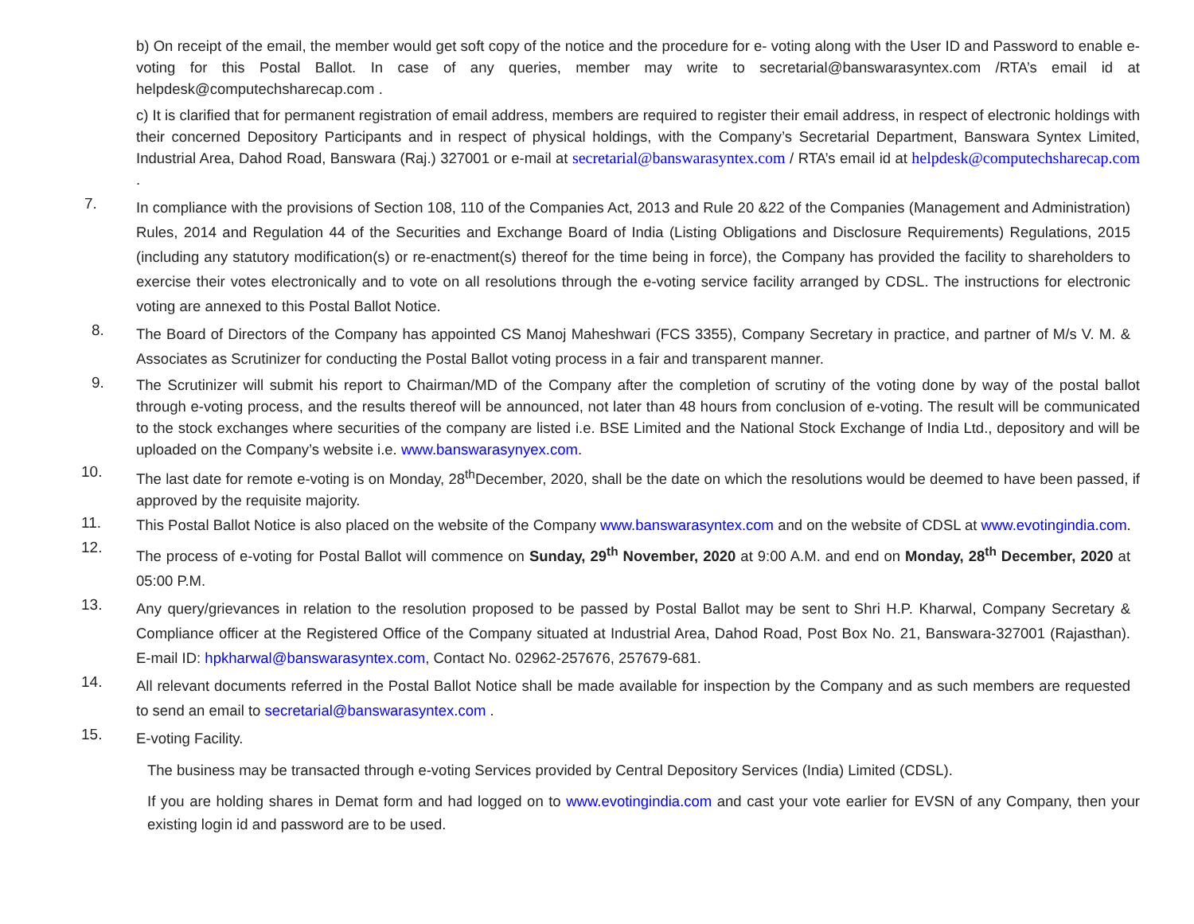b) On receipt of the email, the member would get soft copy of the notice and the procedure for e- voting along with the User ID and Password to enable e- voting for this Postal Ballot. In case of any queries, member may write to secretarial@banswarasyntex.com /RTA’s email id at helpdesk@computechsharecap.com .
c) It is clarified that for permanent registration of email address, members are required to register their email address, in respect of electronic holdings with their concerned Depository Participants and in respect of physical holdings, with the Company’s Secretarial Department, Banswara Syntex Limited, Industrial Area, Dahod Road, Banswara (Raj.) 327001 or e-mail at secretarial@banswarasyntex.com / RTA’s email id at helpdesk@computechsharecap.com .
7.
In compliance with the provisions of Section 108, 110 of the Companies Act, 2013 and Rule 20 &22 of the Companies (Management and Administration) Rules, 2014 and Regulation 44 of the Securities and Exchange Board of India (Listing Obligations and Disclosure Requirements) Regulations, 2015 (including any statutory modification(s) or re-enactment(s) thereof for the time being in force), the Company has provided the facility to shareholders to exercise their votes electronically and to vote on all resolutions through the e-voting service facility arranged by CDSL. The instructions for electronic voting are annexed to this Postal Ballot Notice.
8.
The Board of Directors of the Company has appointed CS Manoj Maheshwari (FCS 3355), Company Secretary in practice, and partner of M/s V. M. & Associates as Scrutinizer for conducting the Postal Ballot voting process in a fair and transparent manner.
9.
The Scrutinizer will submit his report to Chairman/MD of the Company after the completion of scrutiny of the voting done by way of the postal ballot through e-voting process, and the results thereof will be announced, not later than 48 hours from conclusion of e-voting. The result will be communicated to the stock exchanges where securities of the company are listed i.e. BSE Limited and the National Stock Exchange of India Ltd., depository and will be uploaded on the Company’s website i.e. www.banswarasynyex.com.
10.
The last date for remote e-voting is on Monday, 28<sup>th</sup>December, 2020, shall be the date on which the resolutions would be deemed to have been passed, if approved by the requisite majority.
11.
This Postal Ballot Notice is also placed on the website of the Company www.banswarasyntex.com and on the website of CDSL at www.evotingindia.com.
12.
The process of e-voting for Postal Ballot will commence on Sunday, 29<sup>th</sup> November, 2020 at 9:00 A.M. and end on Monday, 28<sup>th</sup> December, 2020 at 05:00 P.M.
13.
Any query/grievances in relation to the resolution proposed to be passed by Postal Ballot may be sent to Shri H.P. Kharwal, Company Secretary & Compliance officer at the Registered Office of the Company situated at Industrial Area, Dahod Road, Post Box No. 21, Banswara-327001 (Rajasthan). E-mail ID: hpkharwal@banswarasyntex.com, Contact No. 02962-257676, 257679-681.
14.
All relevant documents referred in the Postal Ballot Notice shall be made available for inspection by the Company and as such members are requested to send an email to secretarial@banswarasyntex.com .
15.
E-voting Facility.
The business may be transacted through e-voting Services provided by Central Depository Services (India) Limited (CDSL).
If you are holding shares in Demat form and had logged on to www.evotingindia.com and cast your vote earlier for EVSN of any Company, then your existing login id and password are to be used.